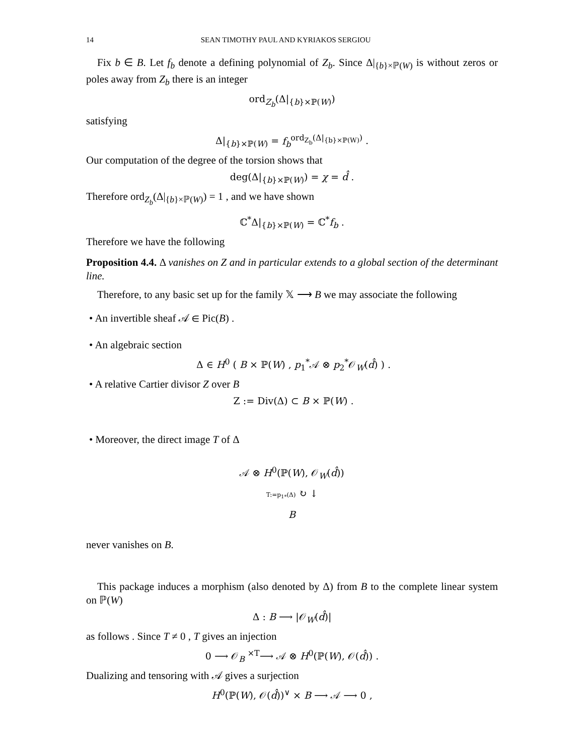14 SEAN TIMOTHY PAUL AND KYRIAKOS SERGIOU
Fix b ∈ B. Let f<sub>b</sub> denote a defining polynomial of Z<sub>b</sub>. Since Δ|<sub>{b}×ℙ(W)</sub> is without zeros or poles away from Z<sub>b</sub> there is an integer
ord<sub>Z<sub>b</sub></sub>(Δ|<sub>{b}×ℙ(W)</sub>)
satisfying
Δ|<sub>{b}×ℙ(W)</sub> = f<sub>b</sub><sup>ord<sub>Z<sub>b</sub></sub>(Δ|<sub>{b}×ℙ(W)</sub>)</sup> .
Our computation of the degree of the torsion shows that
deg(Δ|<sub>{b}×ℙ(W)</sub>) = χ = d̂ .
Therefore ord<sub>Z<sub>b</sub></sub>(Δ|<sub>{b}×ℙ(W)</sub>) = 1 , and we have shown
ℂ<sup>*</sup>Δ|<sub>{b}×ℙ(W)</sub> = ℂ<sup>*</sup>f<sub>b</sub> .
Therefore we have the following
Proposition 4.4. Δ vanishes on Z and in particular extends to a global section of the determinant line.
Therefore, to any basic set up for the family 𝕏 ⟶ B we may associate the following
• An invertible sheaf 𝒜 ∈ Pic(B) .
• An algebraic section
Δ ∈ H<sup>0</sup> ( B × ℙ(W) , p<sub>1</sub><sup>*</sup>𝒜 ⊗ p<sub>2</sub><sup>*</sup>𝒪<sub>W</sub>(d̂) ) .
• A relative Cartier divisor Z over B
Z := Div(Δ) ⊂ B × ℙ(W) .
• Moreover, the direct image T of Δ
𝒜 ⊗ H<sup>0</sup>(ℙ(W), 𝒪<sub>W</sub>(d̂))
T:=p<sub>1*</sub>(Δ) ↻ ↓
B
never vanishes on B.
This package induces a morphism (also denoted by Δ) from B to the complete linear system on ℙ(W)
Δ : B ⟶ |𝒪<sub>W</sub>(d̂)|
as follows . Since T ≠ 0 , T gives an injection
0 ⟶ 𝒪<sub>B</sub> <sup>×T</sup>⟶ 𝒜 ⊗ H<sup>0</sup>(ℙ(W), 𝒪(d̂)) .
Dualizing and tensoring with 𝒜 gives a surjection
H<sup>0</sup>(ℙ(W), 𝒪(d̂))<sup>∨</sup> × B ⟶ 𝒜 ⟶ 0 ,